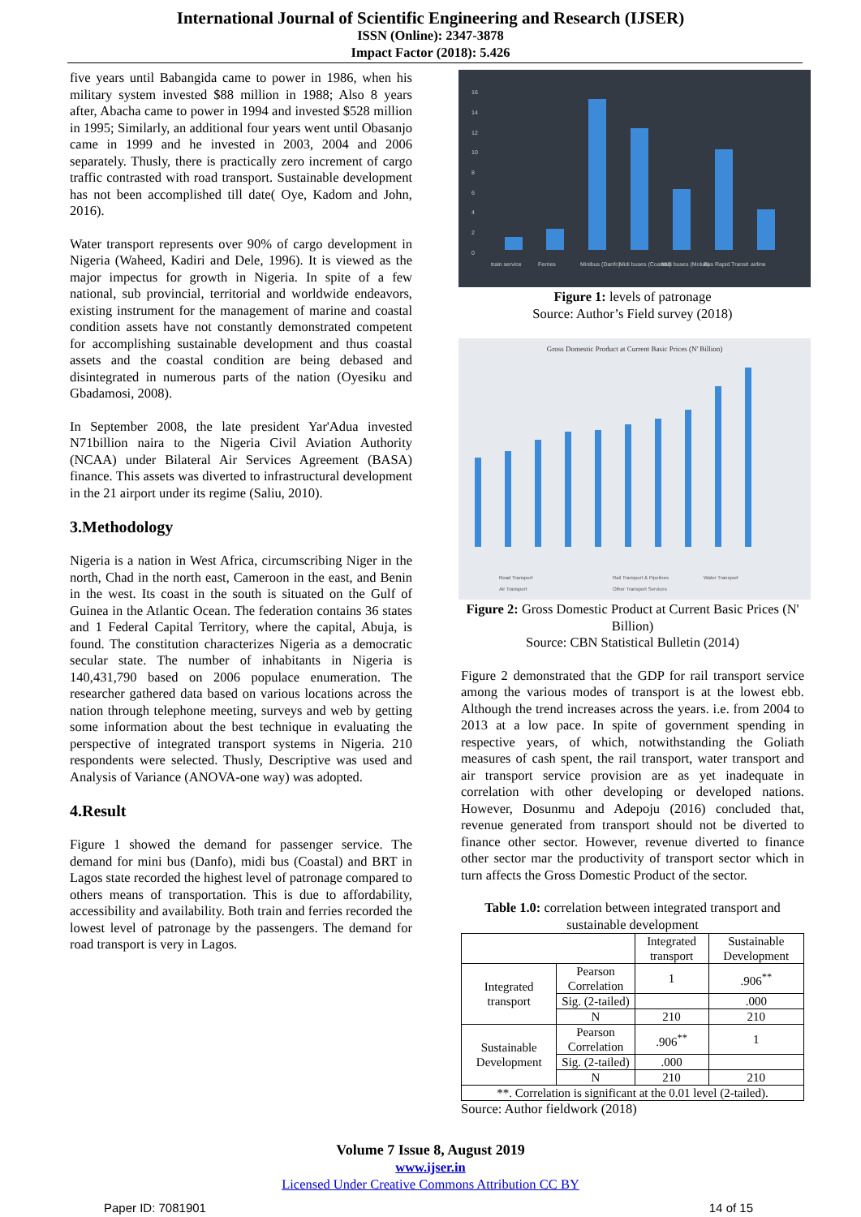International Journal of Scientific Engineering and Research (IJSER)
ISSN (Online): 2347-3878
Impact Factor (2018): 5.426
five years until Babangida came to power in 1986, when his military system invested $88 million in 1988; Also 8 years after, Abacha came to power in 1994 and invested $528 million in 1995; Similarly, an additional four years went until Obasanjo came in 1999 and he invested in 2003, 2004 and 2006 separately. Thusly, there is practically zero increment of cargo traffic contrasted with road transport. Sustainable development has not been accomplished till date( Oye, Kadom and John, 2016).
Water transport represents over 90% of cargo development in Nigeria (Waheed, Kadiri and Dele, 1996). It is viewed as the major impectus for growth in Nigeria. In spite of a few national, sub provincial, territorial and worldwide endeavors, existing instrument for the management of marine and coastal condition assets have not constantly demonstrated competent for accomplishing sustainable development and thus coastal assets and the coastal condition are being debased and disintegrated in numerous parts of the nation (Oyesiku and Gbadamosi, 2008).
In September 2008, the late president Yar'Adua invested N71billion naira to the Nigeria Civil Aviation Authority (NCAA) under Bilateral Air Services Agreement (BASA) finance. This assets was diverted to infrastructural development in the 21 airport under its regime (Saliu, 2010).
3.Methodology
Nigeria is a nation in West Africa, circumscribing Niger in the north, Chad in the north east, Cameroon in the east, and Benin in the west. Its coast in the south is situated on the Gulf of Guinea in the Atlantic Ocean. The federation contains 36 states and 1 Federal Capital Territory, where the capital, Abuja, is found. The constitution characterizes Nigeria as a democratic secular state. The number of inhabitants in Nigeria is 140,431,790 based on 2006 populace enumeration. The researcher gathered data based on various locations across the nation through telephone meeting, surveys and web by getting some information about the best technique in evaluating the perspective of integrated transport systems in Nigeria. 210 respondents were selected. Thusly, Descriptive was used and Analysis of Variance (ANOVA-one way) was adopted.
4.Result
Figure 1 showed the demand for passenger service. The demand for mini bus (Danfo), midi bus (Coastal) and BRT in Lagos state recorded the highest level of patronage compared to others means of transportation. This is due to affordability, accessibility and availability. Both train and ferries recorded the lowest level of patronage by the passengers. The demand for road transport is very in Lagos.
16
14
12
10
8
6
4
2
0
train service
Ferries
Minibus (Danfo)
Midi buses (Coastal)
Midi buses (Molue)
Bus Rapid Transit
airline
Figure 1: levels of patronage
Source: Author’s Field survey (2018)
Gross Domestic Product at Current Basic Prices (N' Billion)
Road Transport
Rail Transport & Pipelines
Water Transport
Air Transport
Other Transport Services
Figure 2: Gross Domestic Product at Current Basic Prices (N' Billion)
Source: CBN Statistical Bulletin (2014)
Figure 2 demonstrated that the GDP for rail transport service among the various modes of transport is at the lowest ebb. Although the trend increases across the years. i.e. from 2004 to 2013 at a low pace. In spite of government spending in respective years, of which, notwithstanding the Goliath measures of cash spent, the rail transport, water transport and air transport service provision are as yet inadequate in correlation with other developing or developed nations. However, Dosunmu and Adepoju (2016) concluded that, revenue generated from transport should not be diverted to finance other sector. However, revenue diverted to finance other sector mar the productivity of transport sector which in turn affects the Gross Domestic Product of the sector.
Table 1.0: correlation between integrated transport and sustainable development
| | | Integrated transport | Sustainable Development |
| --- | --- | --- | --- |
| Integrated transport | Pearson Correlation | 1 | .906<sup>**</sup> |
| | Sig. (2-tailed) | | .000 |
| | N | 210 | 210 |
| Sustainable Development | Pearson Correlation | .906<sup>**</sup> | 1 |
| | Sig. (2-tailed) | .000 | |
| | N | 210 | 210 |
| **. Correlation is significant at the 0.01 level (2-tailed). | | | |
Source: Author fieldwork (2018)
Volume 7 Issue 8, August 2019
www.ijser.in
Licensed Under Creative Commons Attribution CC BY
Paper ID: 7081901 14 of 15